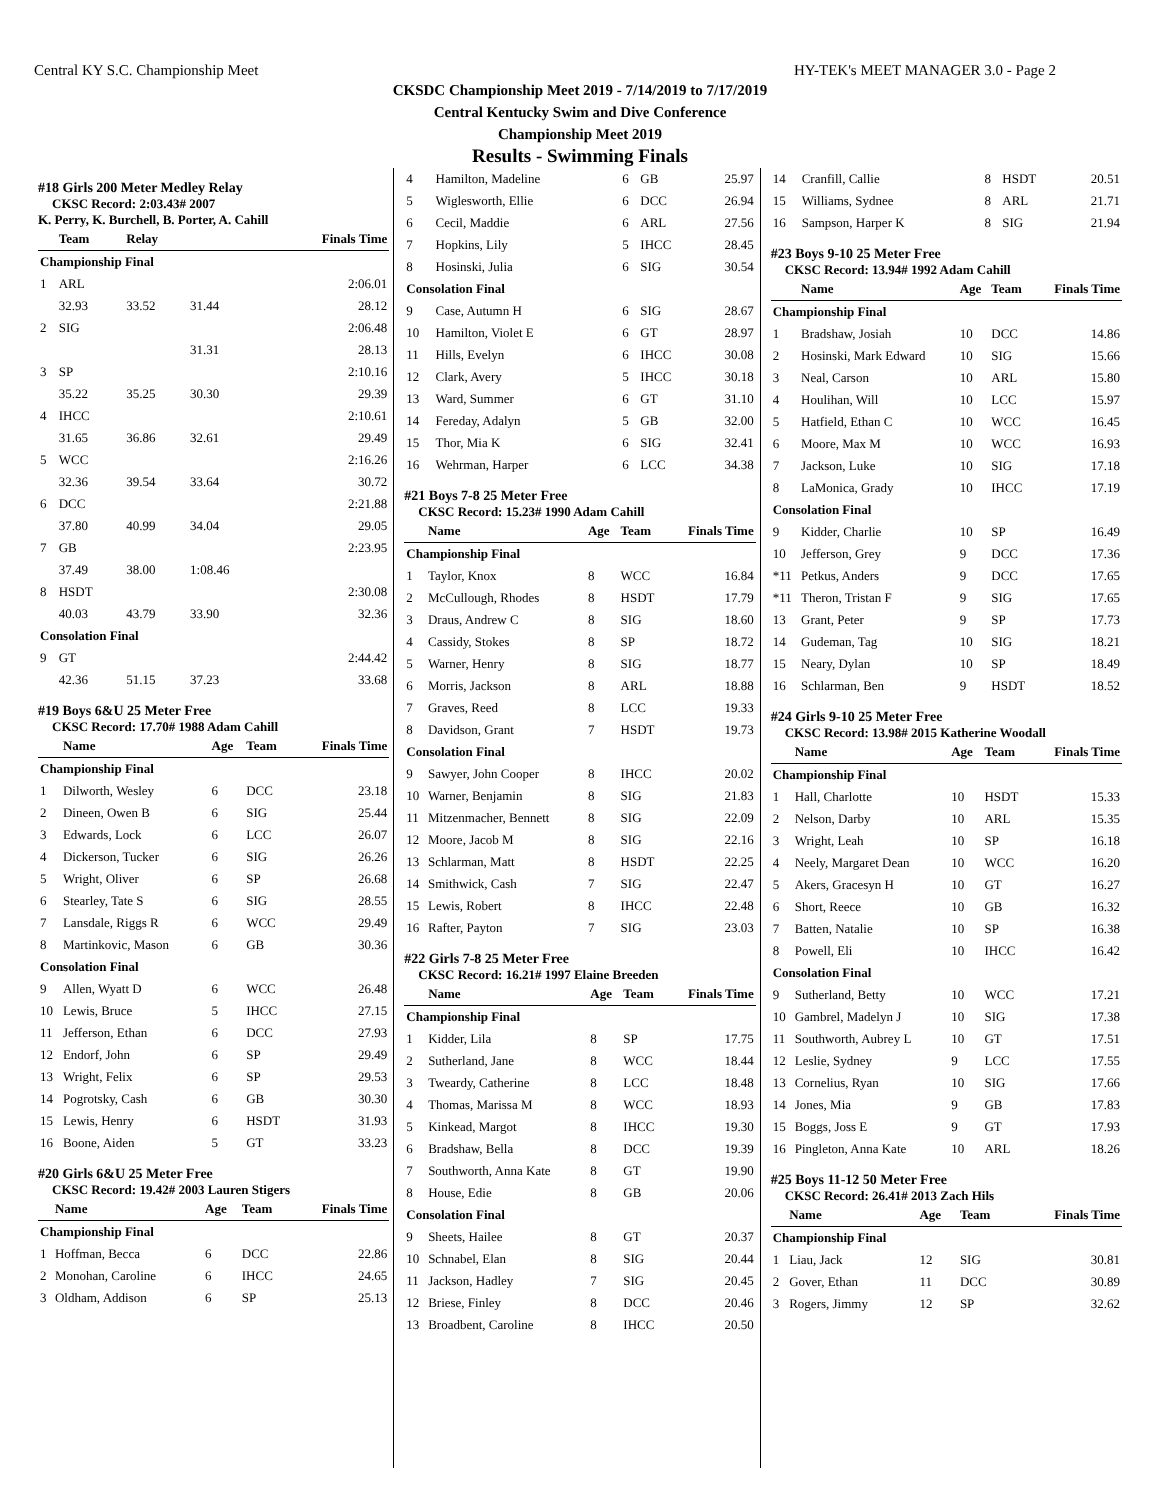Central KY S.C. Championship Meet HY-TEK's MEET MANAGER 3.0 - Page 2
CKSDC Championship Meet 2019 - 7/14/2019 to 7/17/2019
Central Kentucky Swim and Dive Conference
Championship Meet 2019
Results - Swimming Finals
#18 Girls 200 Meter Medley Relay
CKSC Record: 2:03.43# 2007
K. Perry, K. Burchell, B. Porter, A. Cahill
| | Team | Relay | | Finals Time |
| --- | --- | --- | --- | --- |
| Championship Final | | | | |
| 1 | ARL | | | 2:06.01 |
| | 32.93 | 33.52 | 31.44 | 28.12 |
| 2 | SIG | | | 2:06.48 |
| | | | 31.31 | 28.13 |
| 3 | SP | | | 2:10.16 |
| | 35.22 | 35.25 | 30.30 | 29.39 |
| 4 | IHCC | | | 2:10.61 |
| | 31.65 | 36.86 | 32.61 | 29.49 |
| 5 | WCC | | | 2:16.26 |
| | 32.36 | 39.54 | 33.64 | 30.72 |
| 6 | DCC | | | 2:21.88 |
| | 37.80 | 40.99 | 34.04 | 29.05 |
| 7 | GB | | | 2:23.95 |
| | 37.49 | 38.00 | 1:08.46 | |
| 8 | HSDT | | | 2:30.08 |
| | 40.03 | 43.79 | 33.90 | 32.36 |
| Consolation Final | | | | |
| 9 | GT | | | 2:44.42 |
| | 42.36 | 51.15 | 37.23 | 33.68 |
#19 Boys 6&U 25 Meter Free
CKSC Record: 17.70# 1988 Adam Cahill
| | Name | Age | Team | Finals Time |
| --- | --- | --- | --- | --- |
| Championship Final | | | | |
| 1 | Dilworth, Wesley | 6 | DCC | 23.18 |
| 2 | Dineen, Owen B | 6 | SIG | 25.44 |
| 3 | Edwards, Lock | 6 | LCC | 26.07 |
| 4 | Dickerson, Tucker | 6 | SIG | 26.26 |
| 5 | Wright, Oliver | 6 | SP | 26.68 |
| 6 | Stearley, Tate S | 6 | SIG | 28.55 |
| 7 | Lansdale, Riggs R | 6 | WCC | 29.49 |
| 8 | Martinkovic, Mason | 6 | GB | 30.36 |
| Consolation Final | | | | |
| 9 | Allen, Wyatt D | 6 | WCC | 26.48 |
| 10 | Lewis, Bruce | 5 | IHCC | 27.15 |
| 11 | Jefferson, Ethan | 6 | DCC | 27.93 |
| 12 | Endorf, John | 6 | SP | 29.49 |
| 13 | Wright, Felix | 6 | SP | 29.53 |
| 14 | Pogrotsky, Cash | 6 | GB | 30.30 |
| 15 | Lewis, Henry | 6 | HSDT | 31.93 |
| 16 | Boone, Aiden | 5 | GT | 33.23 |
#20 Girls 6&U 25 Meter Free
CKSC Record: 19.42# 2003 Lauren Stigers
| | Name | Age | Team | Finals Time |
| --- | --- | --- | --- | --- |
| Championship Final | | | | |
| 1 | Hoffman, Becca | 6 | DCC | 22.86 |
| 2 | Monohan, Caroline | 6 | IHCC | 24.65 |
| 3 | Oldham, Addison | 6 | SP | 25.13 |
| 4 | Hamilton, Madeline | 6 | GB | 25.97 |
| 5 | Wiglesworth, Ellie | 6 | DCC | 26.94 |
| 6 | Cecil, Maddie | 6 | ARL | 27.56 |
| 7 | Hopkins, Lily | 5 | IHCC | 28.45 |
| 8 | Hosinski, Julia | 6 | SIG | 30.54 |
| Consolation Final | | | | |
| 9 | Case, Autumn H | 6 | SIG | 28.67 |
| 10 | Hamilton, Violet E | 6 | GT | 28.97 |
| 11 | Hills, Evelyn | 6 | IHCC | 30.08 |
| 12 | Clark, Avery | 5 | IHCC | 30.18 |
| 13 | Ward, Summer | 6 | GT | 31.10 |
| 14 | Fereday, Adalyn | 5 | GB | 32.00 |
| 15 | Thor, Mia K | 6 | SIG | 32.41 |
| 16 | Wehrman, Harper | 6 | LCC | 34.38 |
#21 Boys 7-8 25 Meter Free
CKSC Record: 15.23# 1990 Adam Cahill
| | Name | Age | Team | Finals Time |
| --- | --- | --- | --- | --- |
| Championship Final | | | | |
| 1 | Taylor, Knox | 8 | WCC | 16.84 |
| 2 | McCullough, Rhodes | 8 | HSDT | 17.79 |
| 3 | Draus, Andrew C | 8 | SIG | 18.60 |
| 4 | Cassidy, Stokes | 8 | SP | 18.72 |
| 5 | Warner, Henry | 8 | SIG | 18.77 |
| 6 | Morris, Jackson | 8 | ARL | 18.88 |
| 7 | Graves, Reed | 8 | LCC | 19.33 |
| 8 | Davidson, Grant | 7 | HSDT | 19.73 |
| Consolation Final | | | | |
| 9 | Sawyer, John Cooper | 8 | IHCC | 20.02 |
| 10 | Warner, Benjamin | 8 | SIG | 21.83 |
| 11 | Mitzenmacher, Bennett | 8 | SIG | 22.09 |
| 12 | Moore, Jacob M | 8 | SIG | 22.16 |
| 13 | Schlarman, Matt | 8 | HSDT | 22.25 |
| 14 | Smithwick, Cash | 7 | SIG | 22.47 |
| 15 | Lewis, Robert | 8 | IHCC | 22.48 |
| 16 | Rafter, Payton | 7 | SIG | 23.03 |
#22 Girls 7-8 25 Meter Free
CKSC Record: 16.21# 1997 Elaine Breeden
| | Name | Age | Team | Finals Time |
| --- | --- | --- | --- | --- |
| Championship Final | | | | |
| 1 | Kidder, Lila | 8 | SP | 17.75 |
| 2 | Sutherland, Jane | 8 | WCC | 18.44 |
| 3 | Tweardy, Catherine | 8 | LCC | 18.48 |
| 4 | Thomas, Marissa M | 8 | WCC | 18.93 |
| 5 | Kinkead, Margot | 8 | IHCC | 19.30 |
| 6 | Bradshaw, Bella | 8 | DCC | 19.39 |
| 7 | Southworth, Anna Kate | 8 | GT | 19.90 |
| 8 | House, Edie | 8 | GB | 20.06 |
| Consolation Final | | | | |
| 9 | Sheets, Hailee | 8 | GT | 20.37 |
| 10 | Schnabel, Elan | 8 | SIG | 20.44 |
| 11 | Jackson, Hadley | 7 | SIG | 20.45 |
| 12 | Briese, Finley | 8 | DCC | 20.46 |
| 13 | Broadbent, Caroline | 8 | IHCC | 20.50 |
| 14 | Cranfill, Callie | 8 | HSDT | 20.51 |
| 15 | Williams, Sydnee | 8 | ARL | 21.71 |
| 16 | Sampson, Harper K | 8 | SIG | 21.94 |
#23 Boys 9-10 25 Meter Free
CKSC Record: 13.94# 1992 Adam Cahill
| | Name | Age | Team | Finals Time |
| --- | --- | --- | --- | --- |
| Championship Final | | | | |
| 1 | Bradshaw, Josiah | 10 | DCC | 14.86 |
| 2 | Hosinski, Mark Edward | 10 | SIG | 15.66 |
| 3 | Neal, Carson | 10 | ARL | 15.80 |
| 4 | Houlihan, Will | 10 | LCC | 15.97 |
| 5 | Hatfield, Ethan C | 10 | WCC | 16.45 |
| 6 | Moore, Max M | 10 | WCC | 16.93 |
| 7 | Jackson, Luke | 10 | SIG | 17.18 |
| 8 | LaMonica, Grady | 10 | IHCC | 17.19 |
| Consolation Final | | | | |
| 9 | Kidder, Charlie | 10 | SP | 16.49 |
| 10 | Jefferson, Grey | 9 | DCC | 17.36 |
| *11 | Petkus, Anders | 9 | DCC | 17.65 |
| *11 | Theron, Tristan F | 9 | SIG | 17.65 |
| 13 | Grant, Peter | 9 | SP | 17.73 |
| 14 | Gudeman, Tag | 10 | SIG | 18.21 |
| 15 | Neary, Dylan | 10 | SP | 18.49 |
| 16 | Schlarman, Ben | 9 | HSDT | 18.52 |
#24 Girls 9-10 25 Meter Free
CKSC Record: 13.98# 2015 Katherine Woodall
| | Name | Age | Team | Finals Time |
| --- | --- | --- | --- | --- |
| Championship Final | | | | |
| 1 | Hall, Charlotte | 10 | HSDT | 15.33 |
| 2 | Nelson, Darby | 10 | ARL | 15.35 |
| 3 | Wright, Leah | 10 | SP | 16.18 |
| 4 | Neely, Margaret Dean | 10 | WCC | 16.20 |
| 5 | Akers, Gracesyn H | 10 | GT | 16.27 |
| 6 | Short, Reece | 10 | GB | 16.32 |
| 7 | Batten, Natalie | 10 | SP | 16.38 |
| 8 | Powell, Eli | 10 | IHCC | 16.42 |
| Consolation Final | | | | |
| 9 | Sutherland, Betty | 10 | WCC | 17.21 |
| 10 | Gambrel, Madelyn J | 10 | SIG | 17.38 |
| 11 | Southworth, Aubrey L | 10 | GT | 17.51 |
| 12 | Leslie, Sydney | 9 | LCC | 17.55 |
| 13 | Cornelius, Ryan | 10 | SIG | 17.66 |
| 14 | Jones, Mia | 9 | GB | 17.83 |
| 15 | Boggs, Joss E | 9 | GT | 17.93 |
| 16 | Pingleton, Anna Kate | 10 | ARL | 18.26 |
#25 Boys 11-12 50 Meter Free
CKSC Record: 26.41# 2013 Zach Hils
| | Name | Age | Team | Finals Time |
| --- | --- | --- | --- | --- |
| Championship Final | | | | |
| 1 | Liau, Jack | 12 | SIG | 30.81 |
| 2 | Gover, Ethan | 11 | DCC | 30.89 |
| 3 | Rogers, Jimmy | 12 | SP | 32.62 |